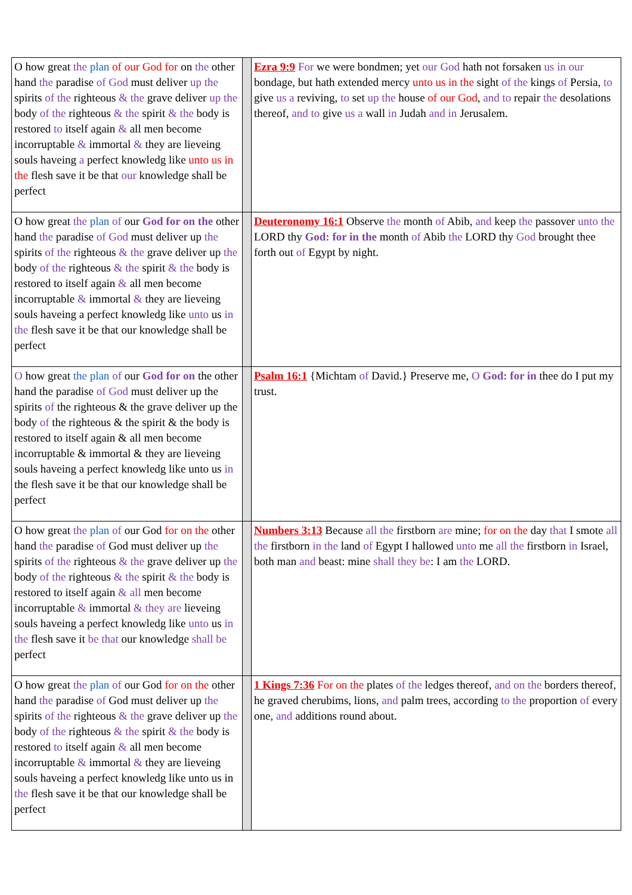| O how great the plan of our God for on the other hand the paradise of God must deliver up the spirits of the righteous & the grave deliver up the body of the righteous & the spirit & the body is restored to itself again & all men become incorruptable & immortal & they are lieveing souls haveing a perfect knowledg like unto us in the flesh save it be that our knowledge shall be perfect | | Ezra 9:9 For we were bondmen; yet our God hath not forsaken us in our bondage, but hath extended mercy unto us in the sight of the kings of Persia, to give us a reviving, to set up the house of our God , and to repair the desolations thereof, and to give us a wall in Judah and in Jerusalem. |
| O how great the plan of our God for on the other hand the paradise of God must deliver up the spirits of the righteous & the grave deliver up the body of the righteous & the spirit & the body is restored to itself again & all men become incorruptable & immortal & they are lieveing souls haveing a perfect knowledg like unto us in the flesh save it be that our knowledge shall be perfect | | Deuteronomy 16:1 Observe the month of Abib, and keep the passover unto the LORD thy God: for in the month of Abib the LORD thy God brought thee forth out of Egypt by night. |
| O how great the plan of our God for on the other hand the paradise of God must deliver up the spirits of the righteous & the grave deliver up the body of the righteous & the spirit & the body is restored to itself again & all men become incorruptable & immortal & they are lieveing souls haveing a perfect knowledg like unto us in the flesh save it be that our knowledge shall be perfect | | Psalm 16:1 {Michtam of David.} Preserve me, O God: for in thee do I put my trust. |
| O how great the plan of our God for on the other hand the paradise of God must deliver up the spirits of the righteous & the grave deliver up the body of the righteous & the spirit & the body is restored to itself again & all men become incorruptable & immortal & they are lieveing souls haveing a perfect knowledg like unto us in the flesh save it be that our knowledge shall be perfect | | Numbers 3:13 Because all the firstborn are mine; for on the day that I smote all the firstborn in the land of Egypt I hallowed unto me all the firstborn in Israel, both man and beast: mine shall they be : I am the LORD. |
| O how great the plan of our God for on the other hand the paradise of God must deliver up the spirits of the righteous & the grave deliver up the body of the righteous & the spirit & the body is restored to itself again & all men become incorruptable & immortal & they are lieveing souls haveing a perfect knowledg like unto us in the flesh save it be that our knowledge shall be perfect | | 1 Kings 7:36 For on the plates of the ledges thereof, and on the borders thereof, he graved cherubims, lions, and palm trees, according to the proportion of every one, and additions round about. |